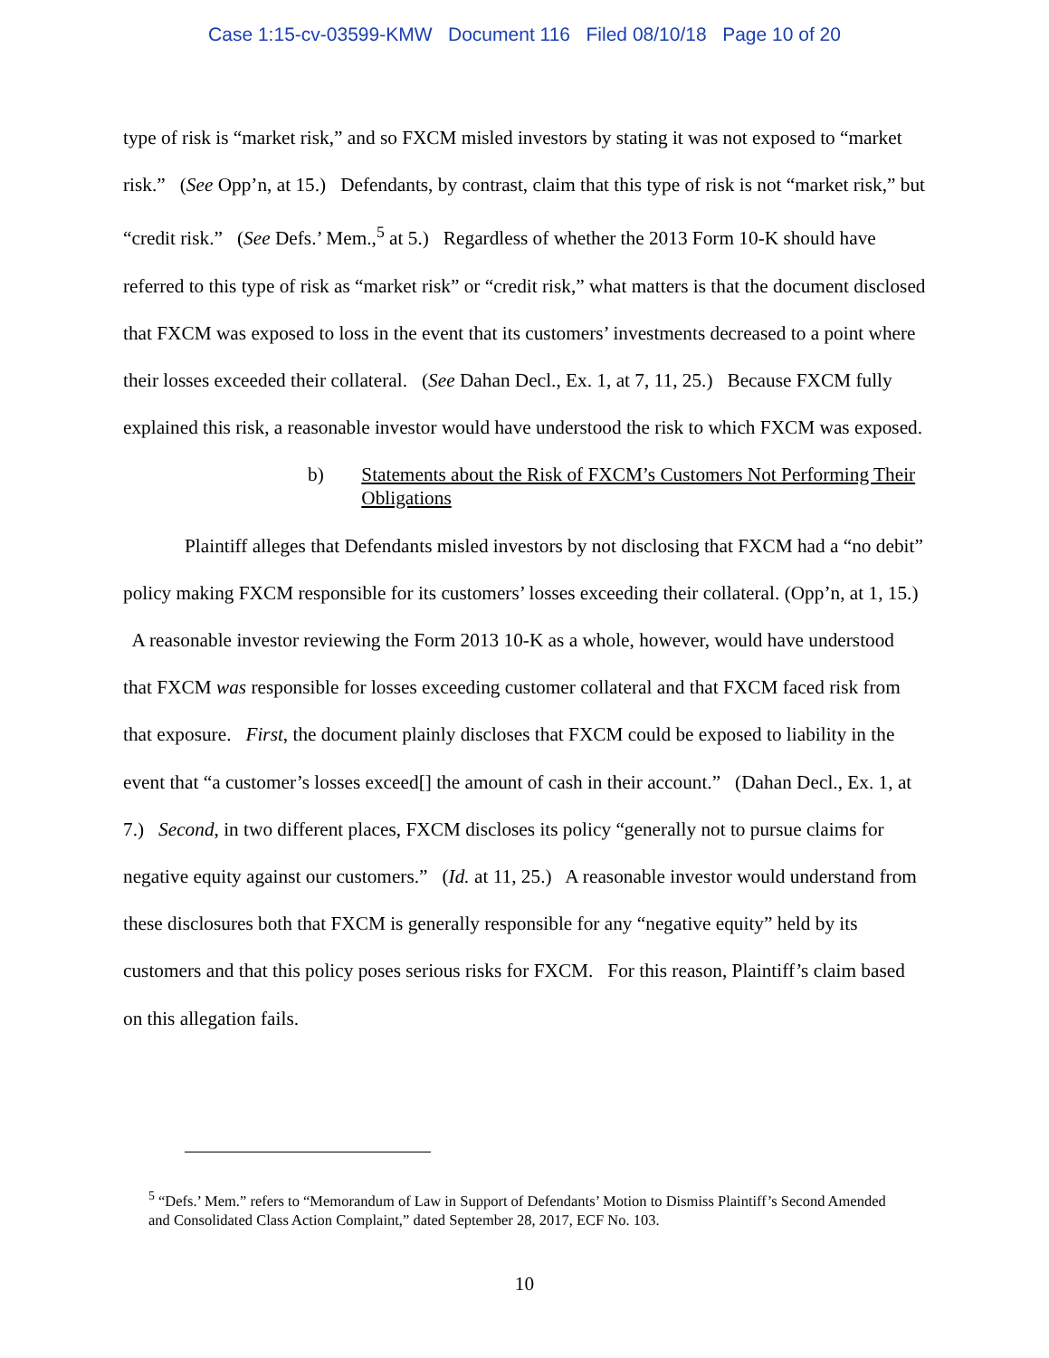Case 1:15-cv-03599-KMW Document 116 Filed 08/10/18 Page 10 of 20
type of risk is “market risk,” and so FXCM misled investors by stating it was not exposed to “market risk.” (See Opp’n, at 15.) Defendants, by contrast, claim that this type of risk is not “market risk,” but “credit risk.” (See Defs.’ Mem.,<sup>5</sup> at 5.) Regardless of whether the 2013 Form 10-K should have referred to this type of risk as “market risk” or “credit risk,” what matters is that the document disclosed that FXCM was exposed to loss in the event that its customers’ investments decreased to a point where their losses exceeded their collateral. (See Dahan Decl., Ex. 1, at 7, 11, 25.) Because FXCM fully explained this risk, a reasonable investor would have understood the risk to which FXCM was exposed.
b) Statements about the Risk of FXCM’s Customers Not Performing Their Obligations
Plaintiff alleges that Defendants misled investors by not disclosing that FXCM had a “no debit” policy making FXCM responsible for its customers’ losses exceeding their collateral. (Opp’n, at 1, 15.) A reasonable investor reviewing the Form 2013 10-K as a whole, however, would have understood that FXCM was responsible for losses exceeding customer collateral and that FXCM faced risk from that exposure. First, the document plainly discloses that FXCM could be exposed to liability in the event that “a customer’s losses exceed[] the amount of cash in their account.” (Dahan Decl., Ex. 1, at 7.) Second, in two different places, FXCM discloses its policy “generally not to pursue claims for negative equity against our customers.” (Id. at 11, 25.) A reasonable investor would understand from these disclosures both that FXCM is generally responsible for any “negative equity” held by its customers and that this policy poses serious risks for FXCM. For this reason, Plaintiff’s claim based on this allegation fails.
<sup>5</sup> “Defs.’ Mem.” refers to “Memorandum of Law in Support of Defendants’ Motion to Dismiss Plaintiff’s Second Amended and Consolidated Class Action Complaint,” dated September 28, 2017, ECF No. 103.
10